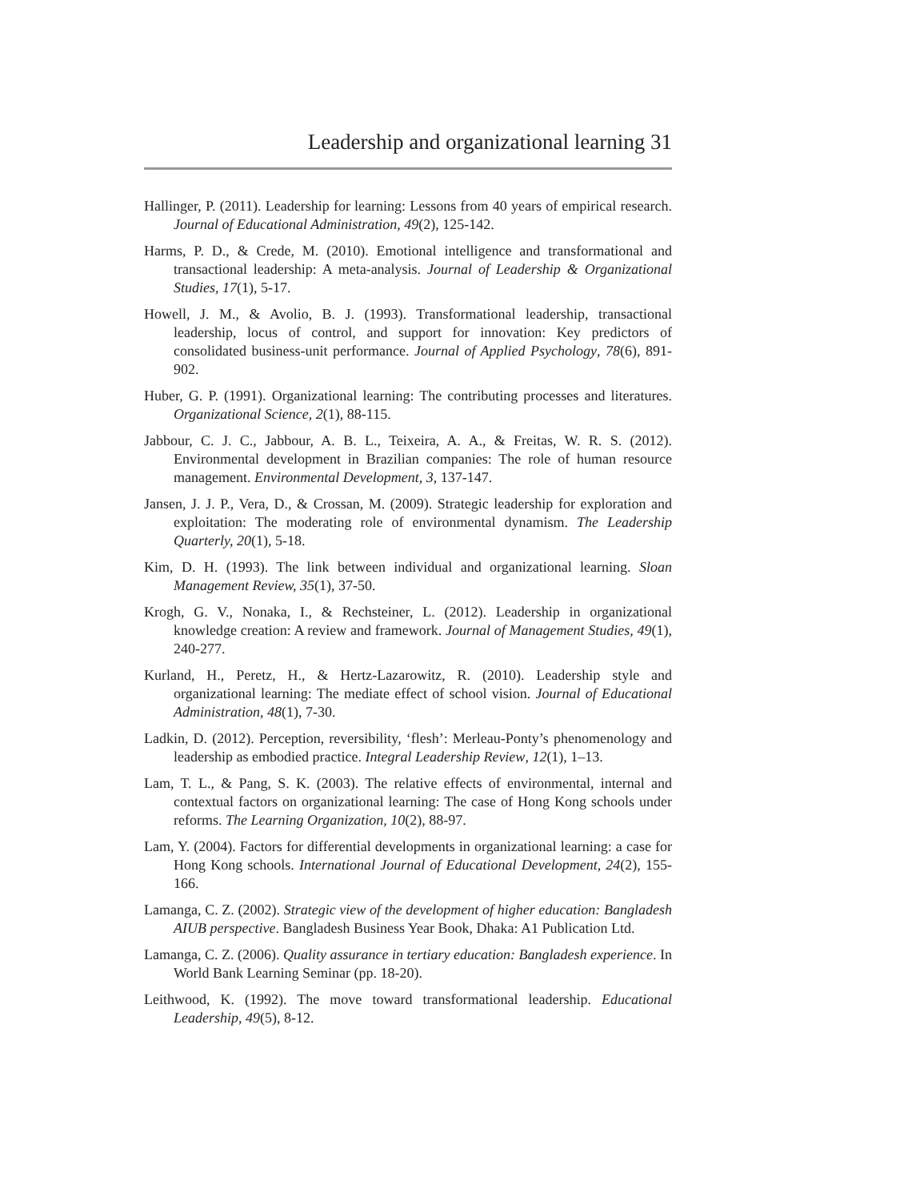Leadership and organizational learning 31
Hallinger, P. (2011). Leadership for learning: Lessons from 40 years of empirical research. Journal of Educational Administration, 49(2), 125-142.
Harms, P. D., & Crede, M. (2010). Emotional intelligence and transformational and transactional leadership: A meta-analysis. Journal of Leadership & Organizational Studies, 17(1), 5-17.
Howell, J. M., & Avolio, B. J. (1993). Transformational leadership, transactional leadership, locus of control, and support for innovation: Key predictors of consolidated business-unit performance. Journal of Applied Psychology, 78(6), 891-902.
Huber, G. P. (1991). Organizational learning: The contributing processes and literatures. Organizational Science, 2(1), 88-115.
Jabbour, C. J. C., Jabbour, A. B. L., Teixeira, A. A., & Freitas, W. R. S. (2012). Environmental development in Brazilian companies: The role of human resource management. Environmental Development, 3, 137-147.
Jansen, J. J. P., Vera, D., & Crossan, M. (2009). Strategic leadership for exploration and exploitation: The moderating role of environmental dynamism. The Leadership Quarterly, 20(1), 5-18.
Kim, D. H. (1993). The link between individual and organizational learning. Sloan Management Review, 35(1), 37-50.
Krogh, G. V., Nonaka, I., & Rechsteiner, L. (2012). Leadership in organizational knowledge creation: A review and framework. Journal of Management Studies, 49(1), 240-277.
Kurland, H., Peretz, H., & Hertz-Lazarowitz, R. (2010). Leadership style and organizational learning: The mediate effect of school vision. Journal of Educational Administration, 48(1), 7-30.
Ladkin, D. (2012). Perception, reversibility, ‘flesh’: Merleau-Ponty’s phenomenology and leadership as embodied practice. Integral Leadership Review, 12(1), 1–13.
Lam, T. L., & Pang, S. K. (2003). The relative effects of environmental, internal and contextual factors on organizational learning: The case of Hong Kong schools under reforms. The Learning Organization, 10(2), 88-97.
Lam, Y. (2004). Factors for differential developments in organizational learning: a case for Hong Kong schools. International Journal of Educational Development, 24(2), 155-166.
Lamanga, C. Z. (2002). Strategic view of the development of higher education: Bangladesh AIUB perspective. Bangladesh Business Year Book, Dhaka: A1 Publication Ltd.
Lamanga, C. Z. (2006). Quality assurance in tertiary education: Bangladesh experience. In World Bank Learning Seminar (pp. 18-20).
Leithwood, K. (1992). The move toward transformational leadership. Educational Leadership, 49(5), 8-12.